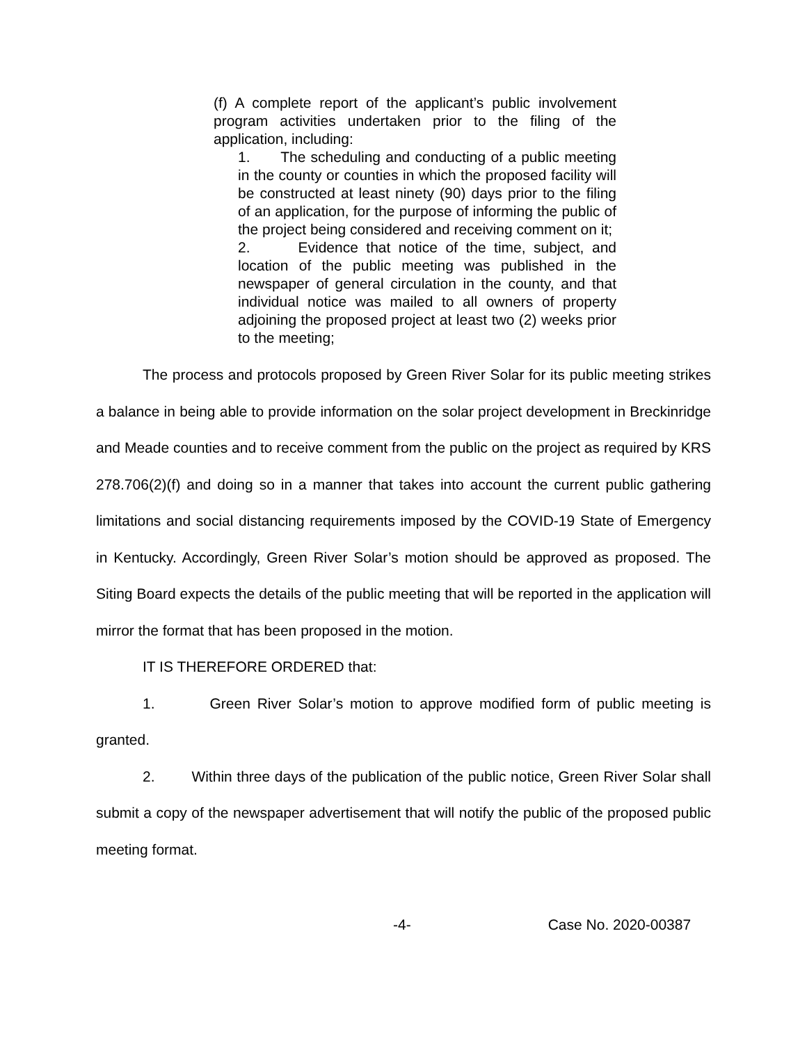(f) A complete report of the applicant’s public involvement program activities undertaken prior to the filing of the application, including:
1. The scheduling and conducting of a public meeting in the county or counties in which the proposed facility will be constructed at least ninety (90) days prior to the filing of an application, for the purpose of informing the public of the project being considered and receiving comment on it;
2. Evidence that notice of the time, subject, and location of the public meeting was published in the newspaper of general circulation in the county, and that individual notice was mailed to all owners of property adjoining the proposed project at least two (2) weeks prior to the meeting;
The process and protocols proposed by Green River Solar for its public meeting strikes a balance in being able to provide information on the solar project development in Breckinridge and Meade counties and to receive comment from the public on the project as required by KRS 278.706(2)(f) and doing so in a manner that takes into account the current public gathering limitations and social distancing requirements imposed by the COVID-19 State of Emergency in Kentucky. Accordingly, Green River Solar’s motion should be approved as proposed. The Siting Board expects the details of the public meeting that will be reported in the application will mirror the format that has been proposed in the motion.
IT IS THEREFORE ORDERED that:
1. Green River Solar’s motion to approve modified form of public meeting is granted.
2. Within three days of the publication of the public notice, Green River Solar shall submit a copy of the newspaper advertisement that will notify the public of the proposed public meeting format.
-4- Case No. 2020-00387